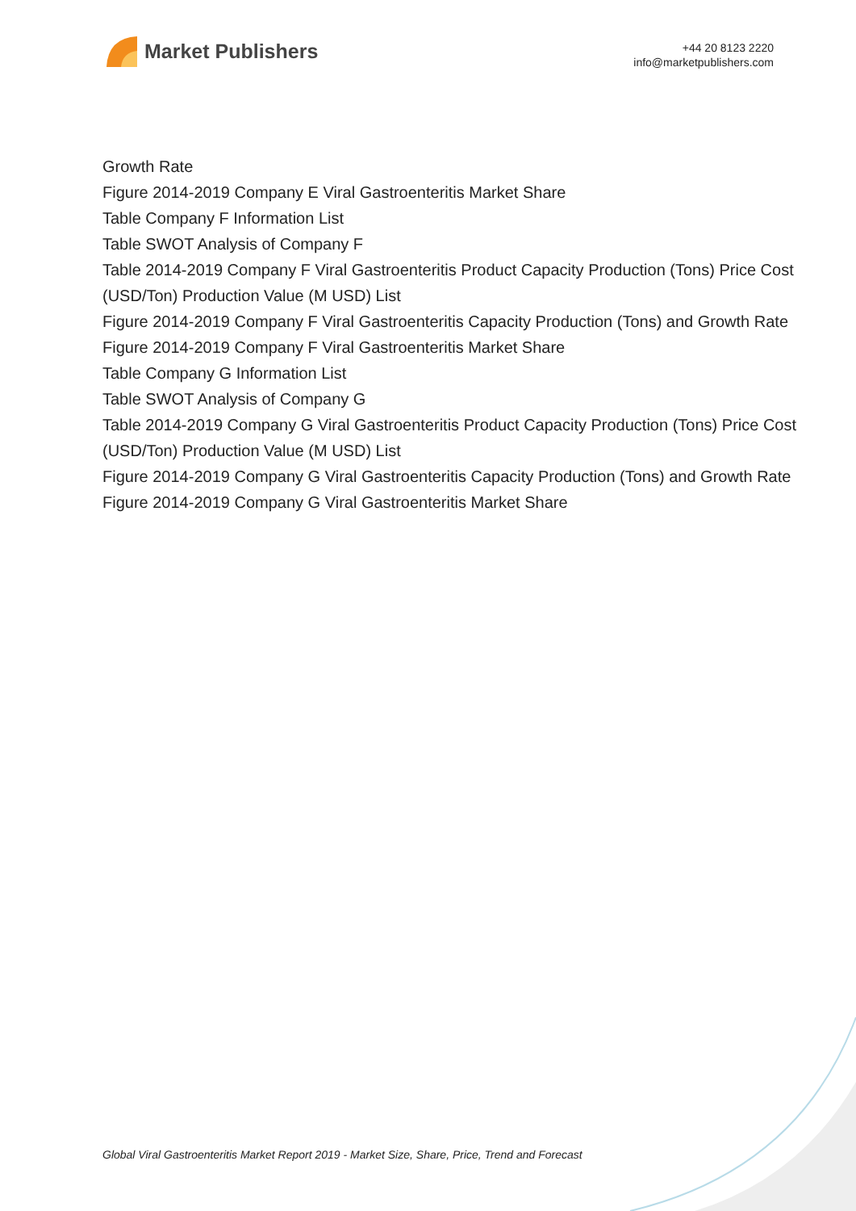Market Publishers
+44 20 8123 2220
info@marketpublishers.com
Growth Rate
Figure 2014-2019 Company E Viral Gastroenteritis Market Share
Table Company F Information List
Table SWOT Analysis of Company F
Table 2014-2019 Company F Viral Gastroenteritis Product Capacity Production (Tons) Price Cost (USD/Ton) Production Value (M USD) List
Figure 2014-2019 Company F Viral Gastroenteritis Capacity Production (Tons) and Growth Rate
Figure 2014-2019 Company F Viral Gastroenteritis Market Share
Table Company G Information List
Table SWOT Analysis of Company G
Table 2014-2019 Company G Viral Gastroenteritis Product Capacity Production (Tons) Price Cost (USD/Ton) Production Value (M USD) List
Figure 2014-2019 Company G Viral Gastroenteritis Capacity Production (Tons) and Growth Rate
Figure 2014-2019 Company G Viral Gastroenteritis Market Share
Global Viral Gastroenteritis Market Report 2019 - Market Size, Share, Price, Trend and Forecast